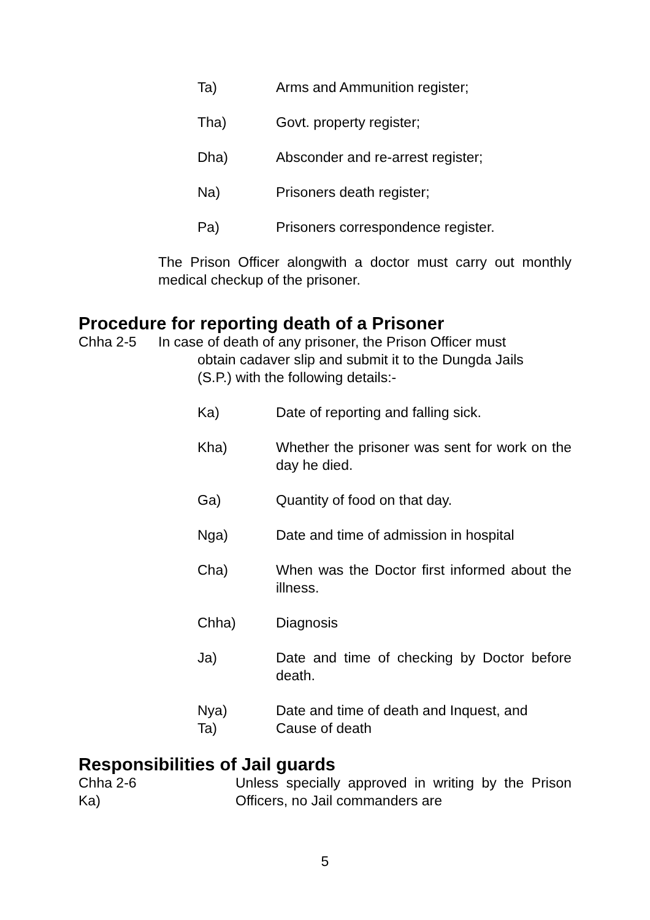Ta) Arms and Ammunition register;
Tha) Govt. property register;
Dha) Absconder and re-arrest register;
Na) Prisoners death register;
Pa) Prisoners correspondence register.
The Prison Officer alongwith a doctor must carry out monthly medical checkup of the prisoner.
Procedure for reporting death of a Prisoner
Chha 2-5 In case of death of any prisoner, the Prison Officer must
obtain cadaver slip and submit it to the Dungda Jails
(S.P.) with the following details:-
Ka) Date of reporting and falling sick.
Kha) Whether the prisoner was sent for work on the day he died.
Ga) Quantity of food on that day.
Nga) Date and time of admission in hospital
Cha) When was the Doctor first informed about the illness.
Chha) Diagnosis
Ja) Date and time of checking by Doctor before death.
Nya) Date and time of death and Inquest, and
Ta) Cause of death
Responsibilities of Jail guards
Chha 2-6 Ka)
Unless specially approved in writing by the Prison Officers, no Jail commanders are
5